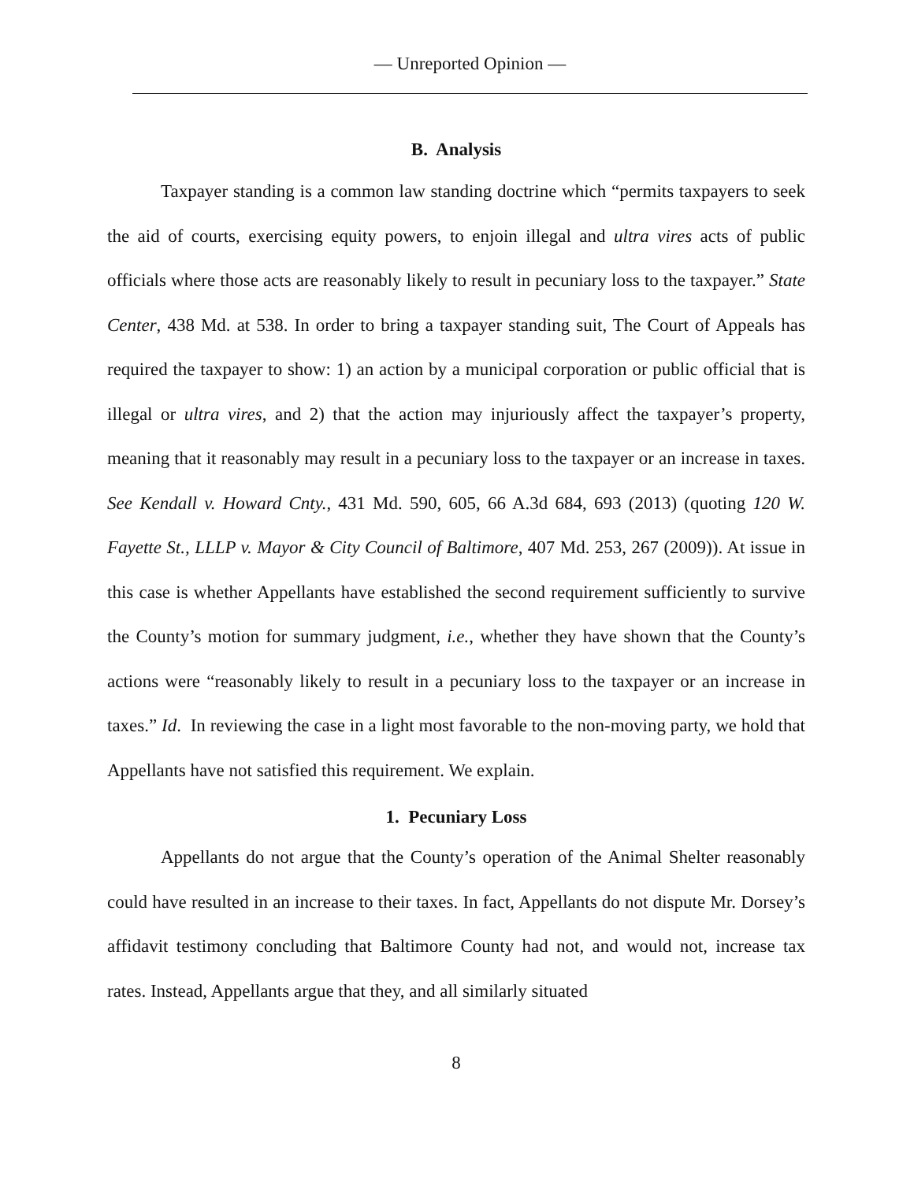— Unreported Opinion —
B. Analysis
Taxpayer standing is a common law standing doctrine which “permits taxpayers to seek the aid of courts, exercising equity powers, to enjoin illegal and ultra vires acts of public officials where those acts are reasonably likely to result in pecuniary loss to the taxpayer.” State Center, 438 Md. at 538. In order to bring a taxpayer standing suit, The Court of Appeals has required the taxpayer to show: 1) an action by a municipal corporation or public official that is illegal or ultra vires, and 2) that the action may injuriously affect the taxpayer’s property, meaning that it reasonably may result in a pecuniary loss to the taxpayer or an increase in taxes. See Kendall v. Howard Cnty., 431 Md. 590, 605, 66 A.3d 684, 693 (2013) (quoting 120 W. Fayette St., LLLP v. Mayor & City Council of Baltimore, 407 Md. 253, 267 (2009)). At issue in this case is whether Appellants have established the second requirement sufficiently to survive the County’s motion for summary judgment, i.e., whether they have shown that the County’s actions were “reasonably likely to result in a pecuniary loss to the taxpayer or an increase in taxes.” Id. In reviewing the case in a light most favorable to the non-moving party, we hold that Appellants have not satisfied this requirement. We explain.
1. Pecuniary Loss
Appellants do not argue that the County’s operation of the Animal Shelter reasonably could have resulted in an increase to their taxes. In fact, Appellants do not dispute Mr. Dorsey’s affidavit testimony concluding that Baltimore County had not, and would not, increase tax rates. Instead, Appellants argue that they, and all similarly situated
8